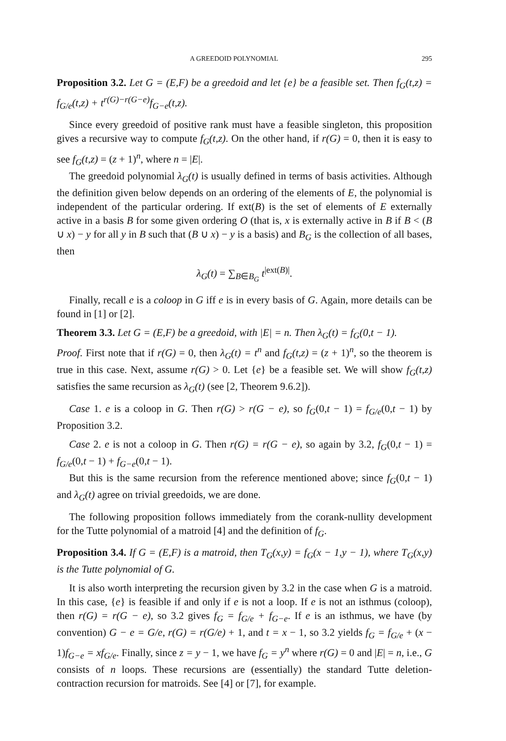A GREEDOID POLYNOMIAL 295
Proposition 3.2. Let G = (E,F) be a greedoid and let {e} be a feasible set. Then f<sub>G</sub>(t,z) = f<sub>G/e</sub>(t,z) + t<sup>r(G)−r(G−e)</sup>f<sub>G−e</sub>(t,z).
Since every greedoid of positive rank must have a feasible singleton, this proposition gives a recursive way to compute f<sub>G</sub>(t,z). On the other hand, if r(G) = 0, then it is easy to see f<sub>G</sub>(t,z) = (z + 1)<sup>n</sup>, where n = |E|.
The greedoid polynomial λ<sub>G</sub>(t) is usually defined in terms of basis activities. Although the definition given below depends on an ordering of the elements of E, the polynomial is independent of the particular ordering. If ext(B) is the set of elements of E externally active in a basis B for some given ordering O (that is, x is externally active in B if B < (B ∪ x) − y for all y in B such that (B ∪ x) − y is a basis) and B<sub>G</sub> is the collection of all bases, then
λ<sub>G</sub>(t) = ∑<sub>B∈B<sub>G</sub></sub> t<sup>|ext(B)|</sup>.
Finally, recall e is a coloop in G iff e is in every basis of G. Again, more details can be found in [1] or [2].
Theorem 3.3. Let G = (E,F) be a greedoid, with |E| = n. Then λ<sub>G</sub>(t) = f<sub>G</sub>(0,t − 1).
Proof. First note that if r(G) = 0, then λ<sub>G</sub>(t) = t<sup>n</sup> and f<sub>G</sub>(t,z) = (z + 1)<sup>n</sup>, so the theorem is true in this case. Next, assume r(G) > 0. Let {e} be a feasible set. We will show f<sub>G</sub>(t,z) satisfies the same recursion as λ<sub>G</sub>(t) (see [2, Theorem 9.6.2]).
Case 1. e is a coloop in G. Then r(G) > r(G − e), so f<sub>G</sub>(0,t − 1) = f<sub>G/e</sub>(0,t − 1) by Proposition 3.2.
Case 2. e is not a coloop in G. Then r(G) = r(G − e), so again by 3.2, f<sub>G</sub>(0,t − 1) = f<sub>G/e</sub>(0,t − 1) + f<sub>G−e</sub>(0,t − 1).
But this is the same recursion from the reference mentioned above; since f<sub>G</sub>(0,t − 1) and λ<sub>G</sub>(t) agree on trivial greedoids, we are done.
The following proposition follows immediately from the corank-nullity development for the Tutte polynomial of a matroid [4] and the definition of f<sub>G</sub>.
Proposition 3.4. If G = (E,F) is a matroid, then T<sub>G</sub>(x,y) = f<sub>G</sub>(x − 1,y − 1), where T<sub>G</sub>(x,y) is the Tutte polynomial of G.
It is also worth interpreting the recursion given by 3.2 in the case when G is a matroid. In this case, {e} is feasible if and only if e is not a loop. If e is not an isthmus (coloop), then r(G) = r(G − e), so 3.2 gives f<sub>G</sub> = f<sub>G/e</sub> + f<sub>G−e</sub>. If e is an isthmus, we have (by convention) G − e = G/e, r(G) = r(G/e) + 1, and t = x − 1, so 3.2 yields f<sub>G</sub> = f<sub>G/e</sub> + (x − 1)f<sub>G−e</sub> = xf<sub>G/e</sub>. Finally, since z = y − 1, we have f<sub>G</sub> = y<sup>n</sup> where r(G) = 0 and |E| = n, i.e., G consists of n loops. These recursions are (essentially) the standard Tutte deletion-contraction recursion for matroids. See [4] or [7], for example.